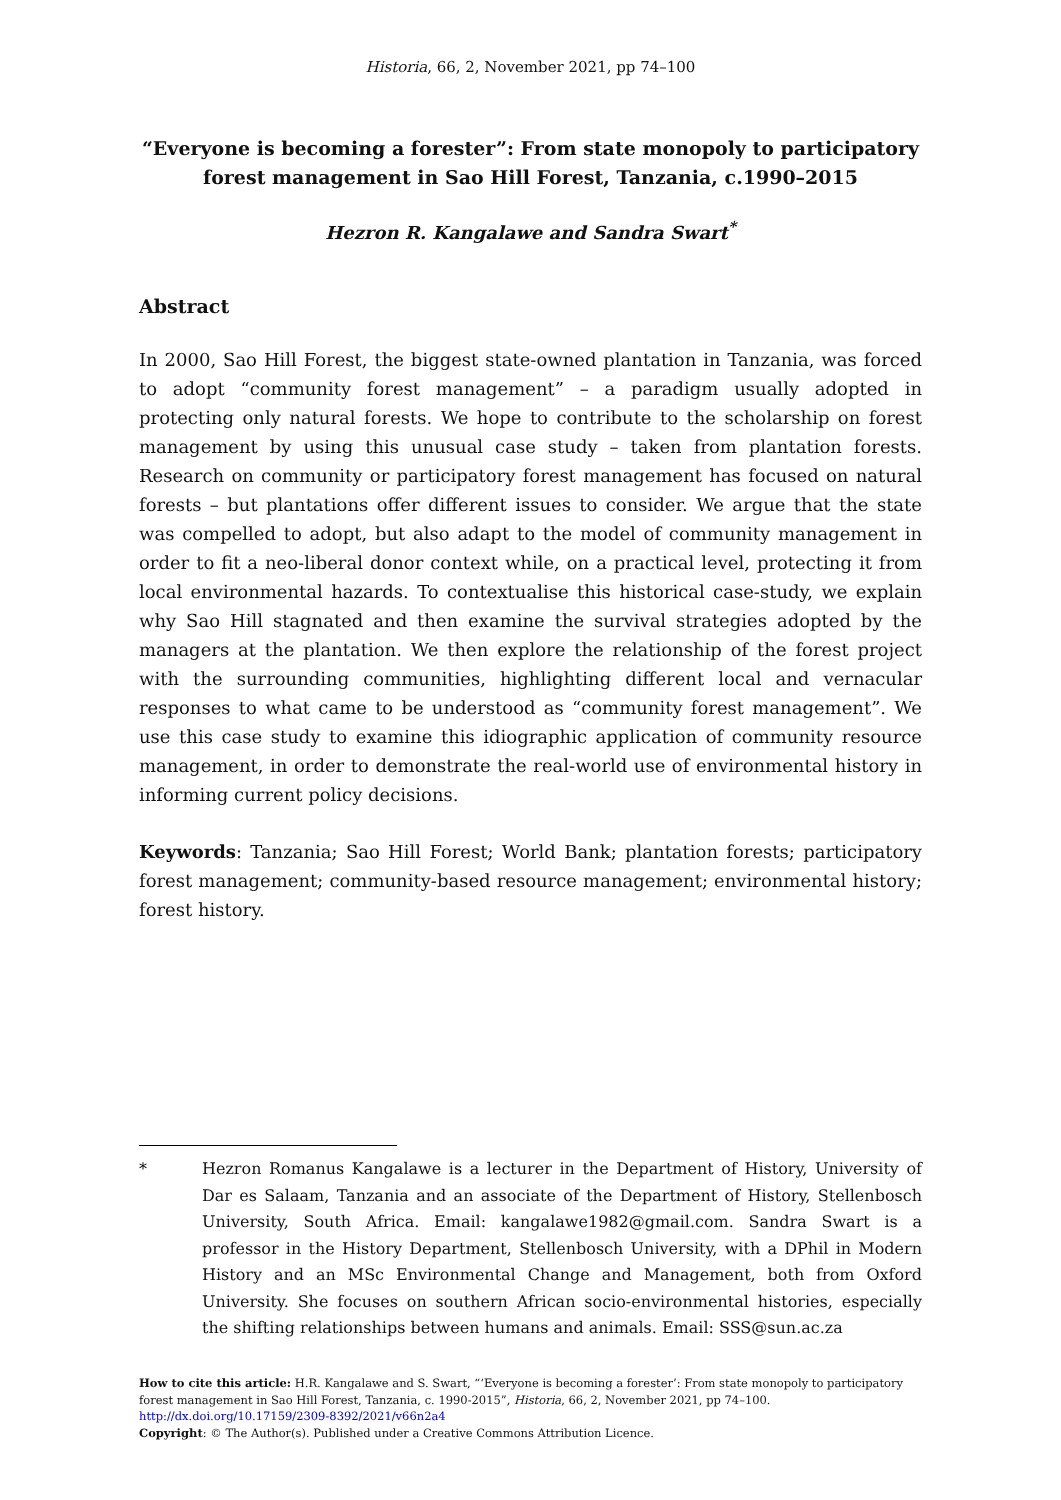Historia, 66, 2, November 2021, pp 74–100
“Everyone is becoming a forester”: From state monopoly to participatory forest management in Sao Hill Forest, Tanzania, c.1990–2015
Hezron R. Kangalawe and Sandra Swart<sup>*</sup>
Abstract
In 2000, Sao Hill Forest, the biggest state-owned plantation in Tanzania, was forced to adopt “community forest management” – a paradigm usually adopted in protecting only natural forests. We hope to contribute to the scholarship on forest management by using this unusual case study – taken from plantation forests. Research on community or participatory forest management has focused on natural forests – but plantations offer different issues to consider. We argue that the state was compelled to adopt, but also adapt to the model of community management in order to fit a neo-liberal donor context while, on a practical level, protecting it from local environmental hazards. To contextualise this historical case-study, we explain why Sao Hill stagnated and then examine the survival strategies adopted by the managers at the plantation. We then explore the relationship of the forest project with the surrounding communities, highlighting different local and vernacular responses to what came to be understood as “community forest management”. We use this case study to examine this idiographic application of community resource management, in order to demonstrate the real-world use of environmental history in informing current policy decisions.
Keywords: Tanzania; Sao Hill Forest; World Bank; plantation forests; participatory forest management; community-based resource management; environmental history; forest history.
* Hezron Romanus Kangalawe is a lecturer in the Department of History, University of Dar es Salaam, Tanzania and an associate of the Department of History, Stellenbosch University, South Africa. Email: kangalawe1982@gmail.com. Sandra Swart is a professor in the History Department, Stellenbosch University, with a DPhil in Modern History and an MSc Environmental Change and Management, both from Oxford University. She focuses on southern African socio-environmental histories, especially the shifting relationships between humans and animals. Email: SSS@sun.ac.za
How to cite this article: H.R. Kangalawe and S. Swart, “‘Everyone is becoming a forester’: From state monopoly to participatory forest management in Sao Hill Forest, Tanzania, c. 1990-2015”, Historia, 66, 2, November 2021, pp 74–100.
http://dx.doi.org/10.17159/2309-8392/2021/v66n2a4
Copyright: © The Author(s). Published under a Creative Commons Attribution Licence.